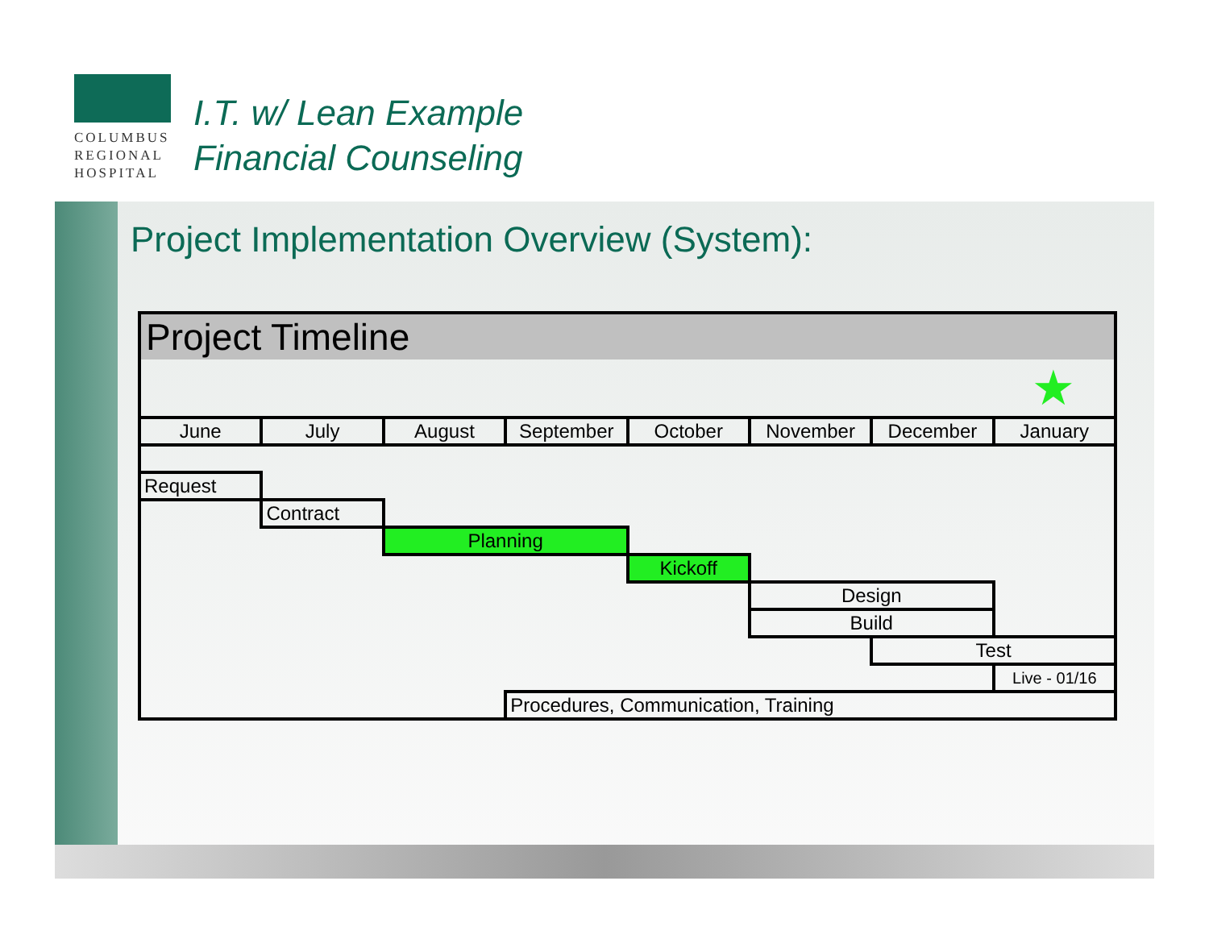COLUMBUS
REGIONAL
HOSPITAL
I.T. w/ Lean Example
Financial Counseling
Project Implementation Overview (System):
| Project Timeline | | | | | | | |
| --- | --- | --- | --- | --- | --- | --- | --- |
| | | | | | | | ★ |
| June | July | August | September | October | November | December | January |
| Request | | | | | | | |
| | Contract | | | | | | |
| | | Planning | | | | | |
| | | | | Kickoff | | | |
| | | | | | Design | | |
| | | | | | Build | | |
| | | | | | | Test | |
| | | | | | | | Live - 01/16 |
| | | | Procedures, Communication, Training | | | | |